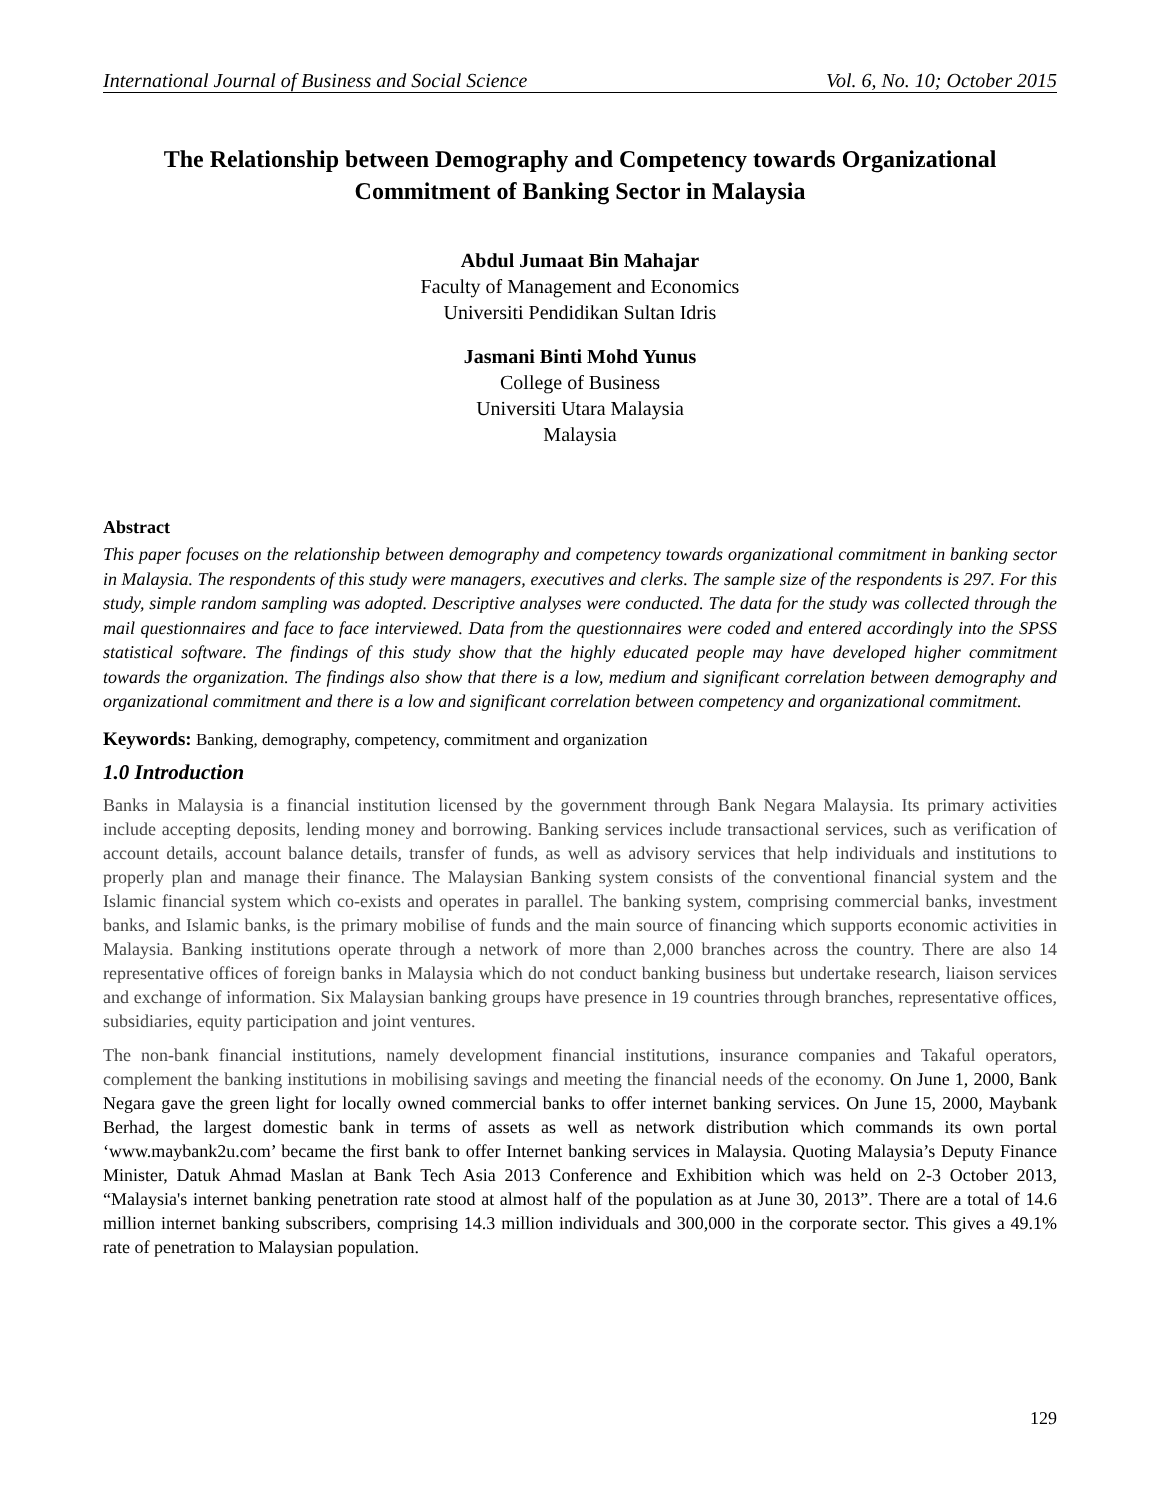International Journal of Business and Social Science Vol. 6, No. 10; October 2015
The Relationship between Demography and Competency towards Organizational Commitment of Banking Sector in Malaysia
Abdul Jumaat Bin Mahajar
Faculty of Management and Economics
Universiti Pendidikan Sultan Idris
Jasmani Binti Mohd Yunus
College of Business
Universiti Utara Malaysia
Malaysia
Abstract
This paper focuses on the relationship between demography and competency towards organizational commitment in banking sector in Malaysia. The respondents of this study were managers, executives and clerks. The sample size of the respondents is 297. For this study, simple random sampling was adopted. Descriptive analyses were conducted. The data for the study was collected through the mail questionnaires and face to face interviewed. Data from the questionnaires were coded and entered accordingly into the SPSS statistical software. The findings of this study show that the highly educated people may have developed higher commitment towards the organization. The findings also show that there is a low, medium and significant correlation between demography and organizational commitment and there is a low and significant correlation between competency and organizational commitment.
Keywords: Banking, demography, competency, commitment and organization
1.0 Introduction
Banks in Malaysia is a financial institution licensed by the government through Bank Negara Malaysia. Its primary activities include accepting deposits, lending money and borrowing. Banking services include transactional services, such as verification of account details, account balance details, transfer of funds, as well as advisory services that help individuals and institutions to properly plan and manage their finance. The Malaysian Banking system consists of the conventional financial system and the Islamic financial system which co-exists and operates in parallel. The banking system, comprising commercial banks, investment banks, and Islamic banks, is the primary mobilise of funds and the main source of financing which supports economic activities in Malaysia. Banking institutions operate through a network of more than 2,000 branches across the country. There are also 14 representative offices of foreign banks in Malaysia which do not conduct banking business but undertake research, liaison services and exchange of information. Six Malaysian banking groups have presence in 19 countries through branches, representative offices, subsidiaries, equity participation and joint ventures.
The non-bank financial institutions, namely development financial institutions, insurance companies and Takaful operators, complement the banking institutions in mobilising savings and meeting the financial needs of the economy. On June 1, 2000, Bank Negara gave the green light for locally owned commercial banks to offer internet banking services. On June 15, 2000, Maybank Berhad, the largest domestic bank in terms of assets as well as network distribution which commands its own portal ‘www.maybank2u.com’ became the first bank to offer Internet banking services in Malaysia. Quoting Malaysia’s Deputy Finance Minister, Datuk Ahmad Maslan at Bank Tech Asia 2013 Conference and Exhibition which was held on 2-3 October 2013, “Malaysia's internet banking penetration rate stood at almost half of the population as at June 30, 2013”. There are a total of 14.6 million internet banking subscribers, comprising 14.3 million individuals and 300,000 in the corporate sector. This gives a 49.1% rate of penetration to Malaysian population.
129